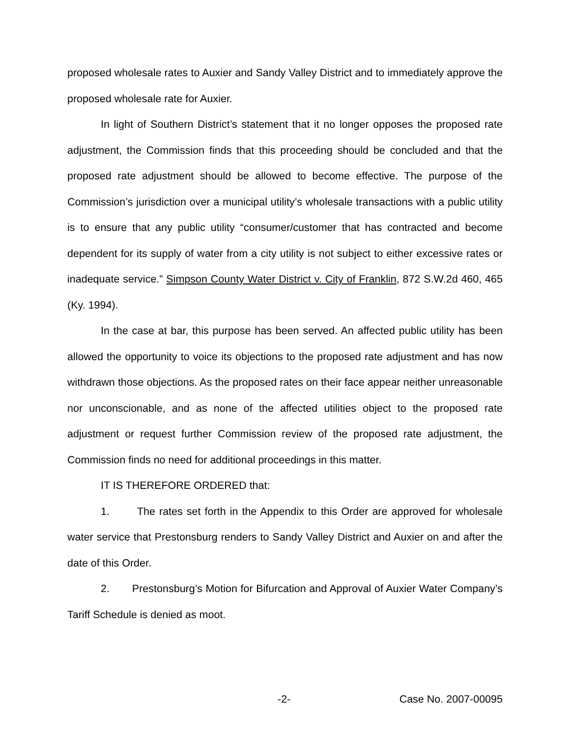proposed wholesale rates to Auxier and Sandy Valley District and to immediately approve the proposed wholesale rate for Auxier.
In light of Southern District’s statement that it no longer opposes the proposed rate adjustment, the Commission finds that this proceeding should be concluded and that the proposed rate adjustment should be allowed to become effective. The purpose of the Commission’s jurisdiction over a municipal utility’s wholesale transactions with a public utility is to ensure that any public utility “consumer/customer that has contracted and become dependent for its supply of water from a city utility is not subject to either excessive rates or inadequate service.” Simpson County Water District v. City of Franklin, 872 S.W.2d 460, 465 (Ky. 1994).
In the case at bar, this purpose has been served. An affected public utility has been allowed the opportunity to voice its objections to the proposed rate adjustment and has now withdrawn those objections. As the proposed rates on their face appear neither unreasonable nor unconscionable, and as none of the affected utilities object to the proposed rate adjustment or request further Commission review of the proposed rate adjustment, the Commission finds no need for additional proceedings in this matter.
IT IS THEREFORE ORDERED that:
1. The rates set forth in the Appendix to this Order are approved for wholesale water service that Prestonsburg renders to Sandy Valley District and Auxier on and after the date of this Order.
2. Prestonsburg’s Motion for Bifurcation and Approval of Auxier Water Company’s Tariff Schedule is denied as moot.
-2- Case No. 2007-00095